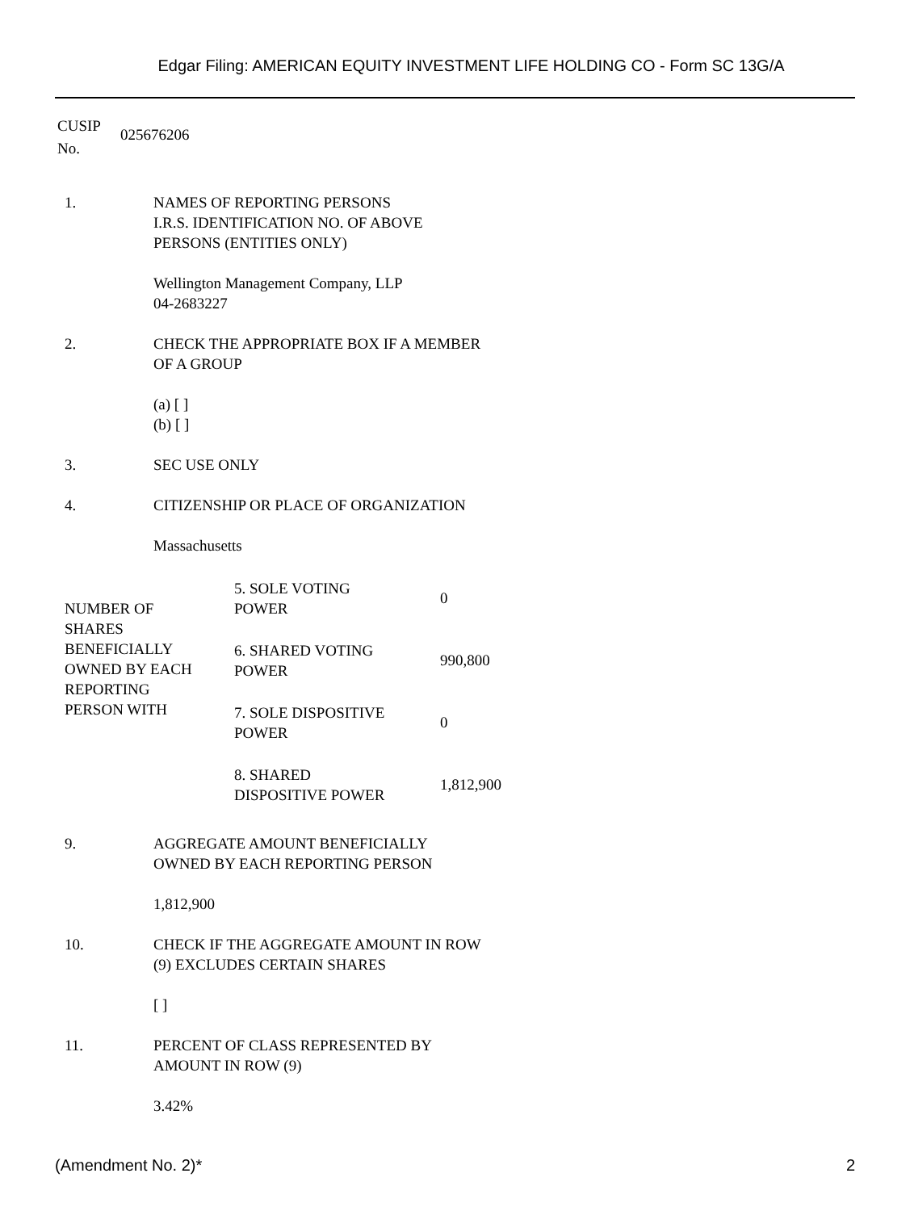Edgar Filing: AMERICAN EQUITY INVESTMENT LIFE HOLDING CO - Form SC 13G/A
| CUSIP No. | 025676206 |
| 1. | NAMES OF REPORTING PERSONS I.R.S. IDENTIFICATION NO. OF ABOVE PERSONS (ENTITIES ONLY) Wellington Management Company, LLP 04-2683227 |
| 2. | CHECK THE APPROPRIATE BOX IF A MEMBER OF A GROUP (a) [ ] (b) [ ] |
| 3. | SEC USE ONLY |
| 4. | CITIZENSHIP OR PLACE OF ORGANIZATION Massachusetts |
| NUMBER OF SHARES BENEFICIALLY OWNED BY EACH REPORTING PERSON WITH | 5. SOLE VOTING POWER | 0 |
| | 6. SHARED VOTING POWER | 990,800 |
| | 7. SOLE DISPOSITIVE POWER | 0 |
| | 8. SHARED DISPOSITIVE POWER | 1,812,900 |
| 9. | AGGREGATE AMOUNT BENEFICIALLY OWNED BY EACH REPORTING PERSON 1,812,900 |
| 10. | CHECK IF THE AGGREGATE AMOUNT IN ROW (9) EXCLUDES CERTAIN SHARES [ ] |
| 11. | PERCENT OF CLASS REPRESENTED BY AMOUNT IN ROW (9) 3.42% |
(Amendment No. 2)* 2